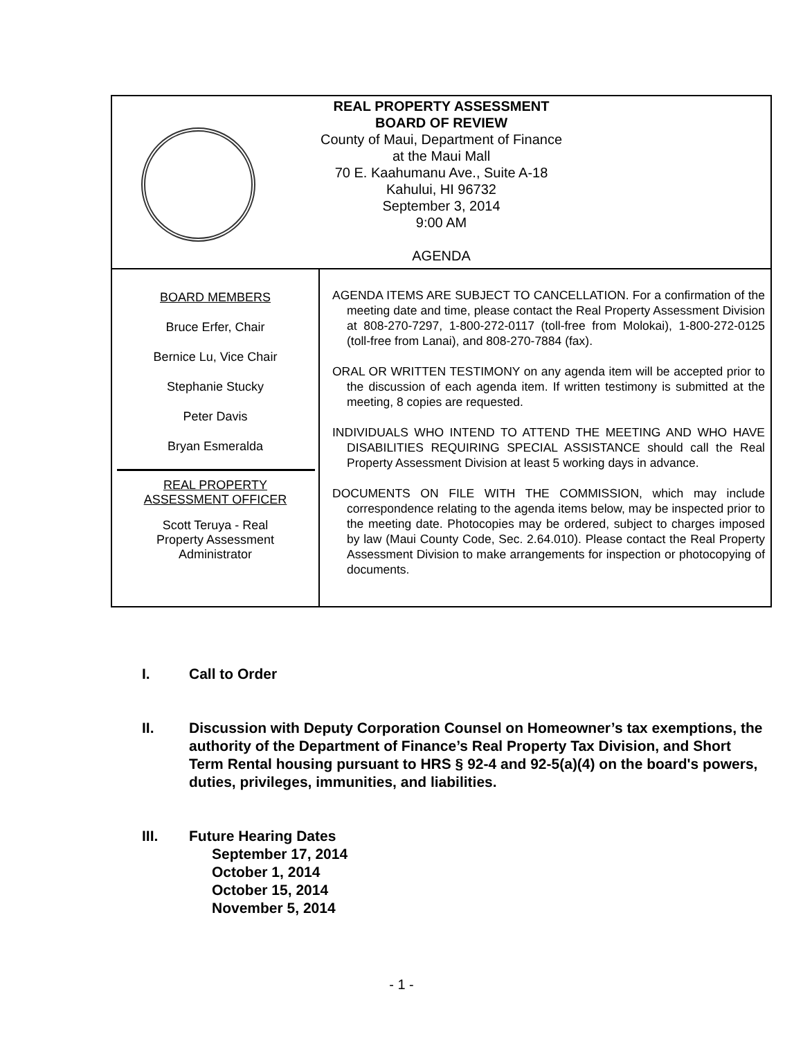| REAL PROPERTY ASSESSMENT BOARD OF REVIEW County of Maui, Department of Finance at the Maui Mall 70 E. Kaahumanu Ave., Suite A-18 Kahului, HI 96732 September 3, 2014 9:00 AM AGENDA | |
| BOARD MEMBERS Bruce Erfer, Chair Bernice Lu, Vice Chair Stephanie Stucky Peter Davis Bryan Esmeralda REAL PROPERTY ASSESSMENT OFFICER Scott Teruya - Real Property Assessment Administrator | AGENDA ITEMS ARE SUBJECT TO CANCELLATION. For a confirmation of the meeting date and time, please contact the Real Property Assessment Division at 808-270-7297, 1-800-272-0117 (toll-free from Molokai), 1-800-272-0125 (toll-free from Lanai), and 808-270-7884 (fax). ORAL OR WRITTEN TESTIMONY on any agenda item will be accepted prior to the discussion of each agenda item. If written testimony is submitted at the meeting, 8 copies are requested. INDIVIDUALS WHO INTEND TO ATTEND THE MEETING AND WHO HAVE DISABILITIES REQUIRING SPECIAL ASSISTANCE should call the Real Property Assessment Division at least 5 working days in advance. DOCUMENTS ON FILE WITH THE COMMISSION, which may include correspondence relating to the agenda items below, may be inspected prior to the meeting date. Photocopies may be ordered, subject to charges imposed by law (Maui County Code, Sec. 2.64.010). Please contact the Real Property Assessment Division to make arrangements for inspection or photocopying of documents. |
I. Call to Order
II. Discussion with Deputy Corporation Counsel on Homeowner’s tax exemptions, the authority of the Department of Finance’s Real Property Tax Division, and Short Term Rental housing pursuant to HRS § 92-4 and 92-5(a)(4) on the board's powers, duties, privileges, immunities, and liabilities.
III. Future Hearing Dates
September 17, 2014
October 1, 2014
October 15, 2014
November 5, 2014
- 1 -